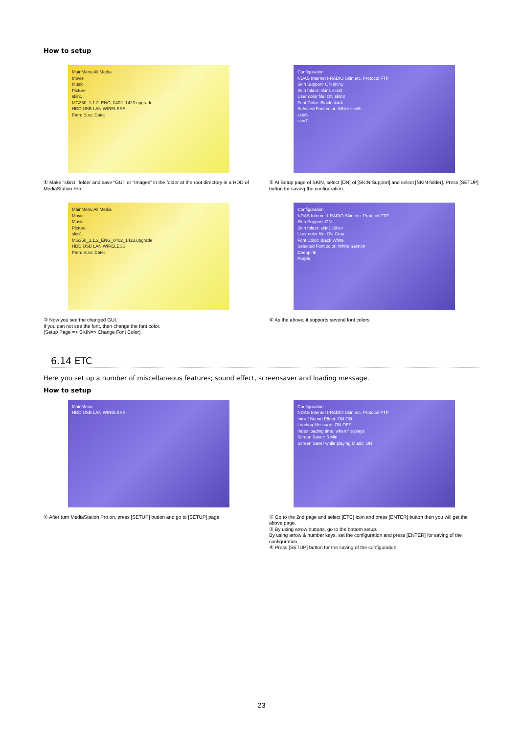How to setup
MainMenu All Media
Movie
Music
Picture
skin1
MG350_1.1.2_ENG_0402_1423.upgrade
HDD USB LAN WIRELESS
Path: Size: Date:
① Make “skin1” folder and save “GUI” or “Images” in the folder at the root directory in a HDD of MediaStation Pro
Configuration
NDAS Internet I-RADIO Skin etc. Protocol FTP
Skin Support: ON skin1
Skin folder: skin1 skin2
User color file: ON skin3
Font Color: Black skin4
Selected Font color: White skin5
skin6
skin7
② At Setup page of SKIN, select [ON] of [SKIN Support] and select [SKIN folder]. Press [SETUP] button for saving the configuration.
MainMenu All Media
Movie
Music
Picture
skin1
MG350_1.1.2_ENG_0402_1423.upgrade
HDD USB LAN WIRELESS
Path: Size: Date:
③ Now you see the changed GUI.
If you can not see the font, then change the font color.
(Setup Page => SKIN=> Change Font Color)
Configuration
NDAS Internet I-RADIO Skin etc. Protocol FTP
Skin Support: ON
Skin folder: skin1 Silver
User color file: ON Gray
Font Color: Black White
Selected Font color: White Salmon
Deeppink
Purple
④ As the above, it supports several font colors.
6.14 ETC
Here you set up a number of miscellaneous features; sound effect, screensaver and loading message.
How to setup
MainMenu
HDD USB LAN WIRELESS
① After turn MediaStation Pro on, press [SETUP] button and go to [SETUP] page.
Configuration
NDAS Internet I-RADIO Skin etc. Protocol FTP
Intro / Sound Effect: ON ON
Loading Message: ON OFF
Index loading time: when file plays
Screen Saver: 5 Min
Screen Saver while playing Music: ON
② Go to the 2nd page and select [ETC] icon and press [ENTER] button then you will get the above page.
③ By using arrow buttons, go to the bottom setup.
By using arrow & number keys, set the configuration and press [ENTER] for saving of the configuration.
④ Press [SETUP] button for the saving of the configuration.
23